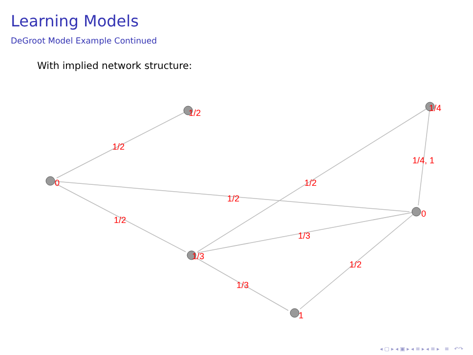Learning Models
DeGroot Model Example Continued
With implied network structure:
1/2
1/4
0
0
1/3
1
1/2
1/4, 1
1/2
1/2
1/2
1/3
1/2
1/3
◂ ▢ ▸ ◂ ▣ ▸ ◂ ≡ ▸ ◂ ≡ ▸ ≡ ↶↷